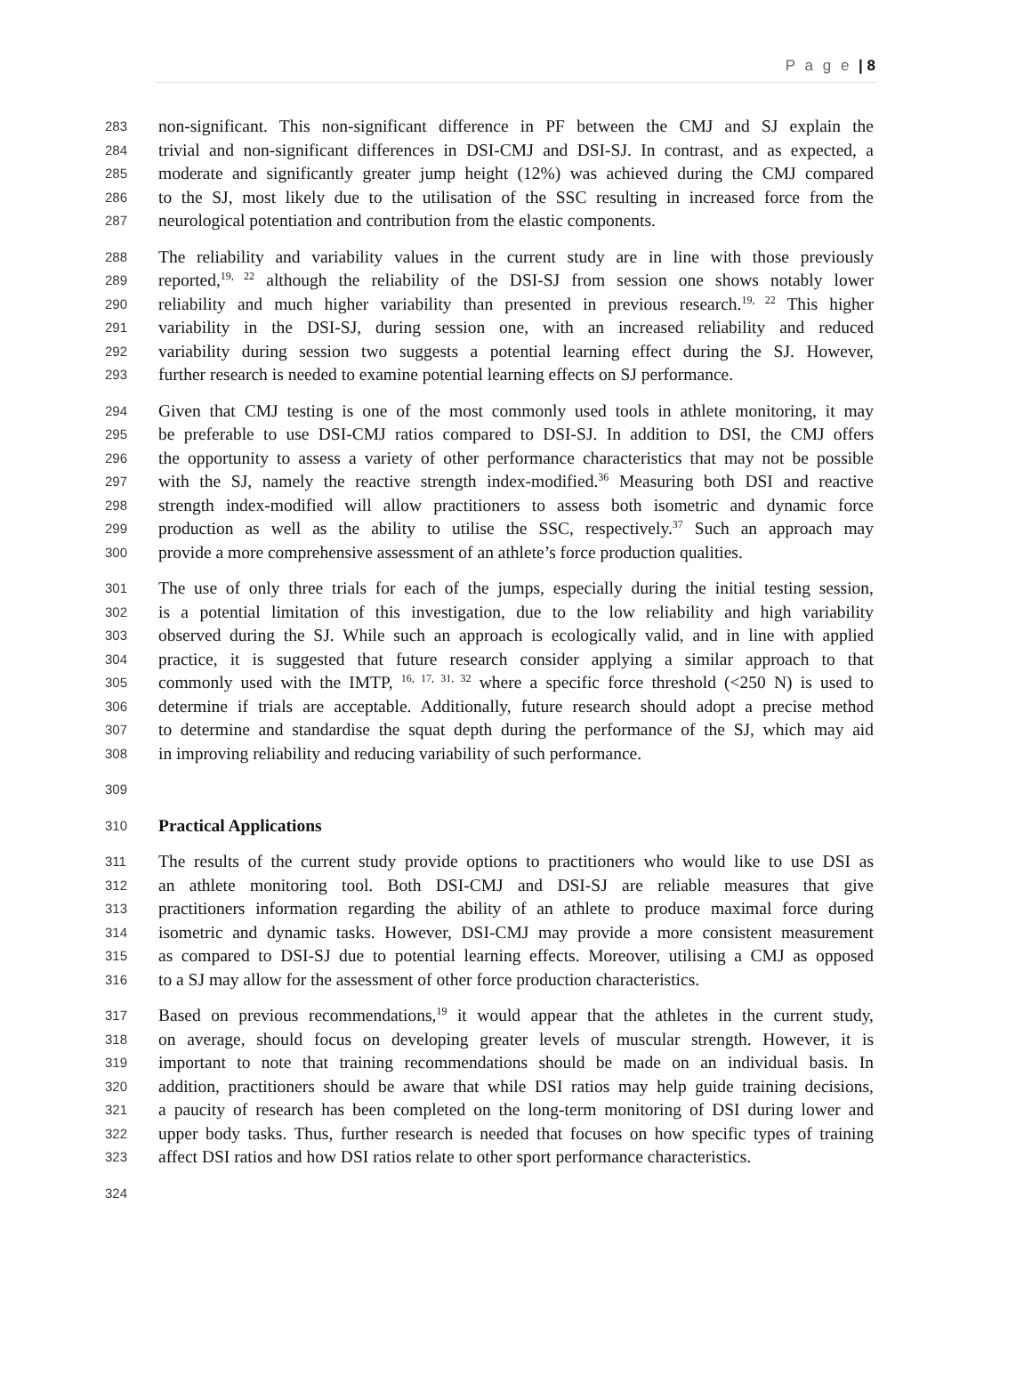P a g e | 8
283 non-significant. This non-significant difference in PF between the CMJ and SJ explain the
284 trivial and non-significant differences in DSI-CMJ and DSI-SJ. In contrast, and as expected, a
285 moderate and significantly greater jump height (12%) was achieved during the CMJ compared
286 to the SJ, most likely due to the utilisation of the SSC resulting in increased force from the
287 neurological potentiation and contribution from the elastic components.
288 The reliability and variability values in the current study are in line with those previously
289 reported,<sup>19, 22</sup> although the reliability of the DSI-SJ from session one shows notably lower
290 reliability and much higher variability than presented in previous research.<sup>19, 22</sup> This higher
291 variability in the DSI-SJ, during session one, with an increased reliability and reduced
292 variability during session two suggests a potential learning effect during the SJ. However,
293 further research is needed to examine potential learning effects on SJ performance.
294 Given that CMJ testing is one of the most commonly used tools in athlete monitoring, it may
295 be preferable to use DSI-CMJ ratios compared to DSI-SJ. In addition to DSI, the CMJ offers
296 the opportunity to assess a variety of other performance characteristics that may not be possible
297 with the SJ, namely the reactive strength index-modified.<sup>36</sup> Measuring both DSI and reactive
298 strength index-modified will allow practitioners to assess both isometric and dynamic force
299 production as well as the ability to utilise the SSC, respectively.<sup>37</sup> Such an approach may
300 provide a more comprehensive assessment of an athlete’s force production qualities.
301 The use of only three trials for each of the jumps, especially during the initial testing session,
302 is a potential limitation of this investigation, due to the low reliability and high variability
303 observed during the SJ. While such an approach is ecologically valid, and in line with applied
304 practice, it is suggested that future research consider applying a similar approach to that
305 commonly used with the IMTP, <sup>16, 17, 31, 32</sup> where a specific force threshold (<250 N) is used to
306 determine if trials are acceptable. Additionally, future research should adopt a precise method
307 to determine and standardise the squat depth during the performance of the SJ, which may aid
308 in improving reliability and reducing variability of such performance.
309
310 Practical Applications
311 The results of the current study provide options to practitioners who would like to use DSI as
312 an athlete monitoring tool. Both DSI-CMJ and DSI-SJ are reliable measures that give
313 practitioners information regarding the ability of an athlete to produce maximal force during
314 isometric and dynamic tasks. However, DSI-CMJ may provide a more consistent measurement
315 as compared to DSI-SJ due to potential learning effects. Moreover, utilising a CMJ as opposed
316 to a SJ may allow for the assessment of other force production characteristics.
317 Based on previous recommendations,<sup>19</sup> it would appear that the athletes in the current study,
318 on average, should focus on developing greater levels of muscular strength. However, it is
319 important to note that training recommendations should be made on an individual basis. In
320 addition, practitioners should be aware that while DSI ratios may help guide training decisions,
321 a paucity of research has been completed on the long-term monitoring of DSI during lower and
322 upper body tasks. Thus, further research is needed that focuses on how specific types of training
323 affect DSI ratios and how DSI ratios relate to other sport performance characteristics.
324